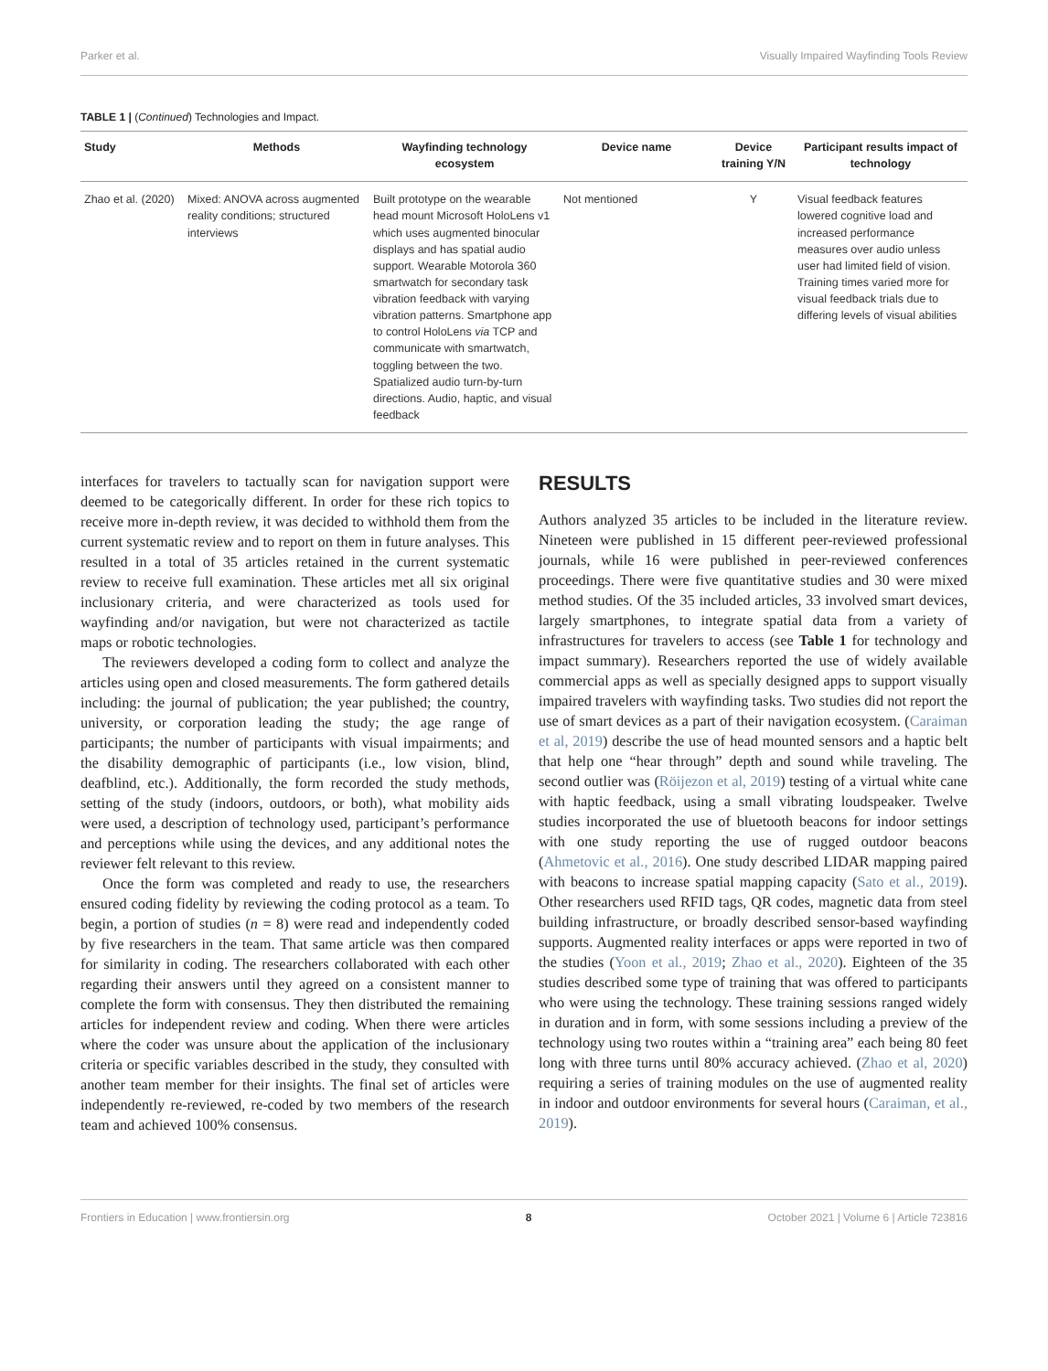Parker et al. Visually Impaired Wayfinding Tools Review
TABLE 1 | (Continued) Technologies and Impact.
| Study | Methods | Wayfinding technology ecosystem | Device name | Device training Y/N | Participant results impact of technology |
| --- | --- | --- | --- | --- | --- |
| Zhao et al. (2020) | Mixed: ANOVA across augmented reality conditions; structured interviews | Built prototype on the wearable head mount Microsoft HoloLens v1 which uses augmented binocular displays and has spatial audio support. Wearable Motorola 360 smartwatch for secondary task vibration feedback with varying vibration patterns. Smartphone app to control HoloLens via TCP and communicate with smartwatch, toggling between the two. Spatialized audio turn-by-turn directions. Audio, haptic, and visual feedback | Not mentioned | Y | Visual feedback features lowered cognitive load and increased performance measures over audio unless user had limited field of vision. Training times varied more for visual feedback trials due to differing levels of visual abilities |
interfaces for travelers to tactually scan for navigation support were deemed to be categorically different. In order for these rich topics to receive more in-depth review, it was decided to withhold them from the current systematic review and to report on them in future analyses. This resulted in a total of 35 articles retained in the current systematic review to receive full examination. These articles met all six original inclusionary criteria, and were characterized as tools used for wayfinding and/or navigation, but were not characterized as tactile maps or robotic technologies.
The reviewers developed a coding form to collect and analyze the articles using open and closed measurements. The form gathered details including: the journal of publication; the year published; the country, university, or corporation leading the study; the age range of participants; the number of participants with visual impairments; and the disability demographic of participants (i.e., low vision, blind, deafblind, etc.). Additionally, the form recorded the study methods, setting of the study (indoors, outdoors, or both), what mobility aids were used, a description of technology used, participant’s performance and perceptions while using the devices, and any additional notes the reviewer felt relevant to this review.
Once the form was completed and ready to use, the researchers ensured coding fidelity by reviewing the coding protocol as a team. To begin, a portion of studies (n = 8) were read and independently coded by five researchers in the team. That same article was then compared for similarity in coding. The researchers collaborated with each other regarding their answers until they agreed on a consistent manner to complete the form with consensus. They then distributed the remaining articles for independent review and coding. When there were articles where the coder was unsure about the application of the inclusionary criteria or specific variables described in the study, they consulted with another team member for their insights. The final set of articles were independently re-reviewed, re-coded by two members of the research team and achieved 100% consensus.
RESULTS
Authors analyzed 35 articles to be included in the literature review. Nineteen were published in 15 different peer-reviewed professional journals, while 16 were published in peer-reviewed conferences proceedings. There were five quantitative studies and 30 were mixed method studies. Of the 35 included articles, 33 involved smart devices, largely smartphones, to integrate spatial data from a variety of infrastructures for travelers to access (see Table 1 for technology and impact summary). Researchers reported the use of widely available commercial apps as well as specially designed apps to support visually impaired travelers with wayfinding tasks. Two studies did not report the use of smart devices as a part of their navigation ecosystem. (Caraiman et al, 2019) describe the use of head mounted sensors and a haptic belt that help one “hear through” depth and sound while traveling. The second outlier was (Röijezon et al, 2019) testing of a virtual white cane with haptic feedback, using a small vibrating loudspeaker. Twelve studies incorporated the use of bluetooth beacons for indoor settings with one study reporting the use of rugged outdoor beacons (Ahmetovic et al., 2016). One study described LIDAR mapping paired with beacons to increase spatial mapping capacity (Sato et al., 2019). Other researchers used RFID tags, QR codes, magnetic data from steel building infrastructure, or broadly described sensor-based wayfinding supports. Augmented reality interfaces or apps were reported in two of the studies (Yoon et al., 2019; Zhao et al., 2020). Eighteen of the 35 studies described some type of training that was offered to participants who were using the technology. These training sessions ranged widely in duration and in form, with some sessions including a preview of the technology using two routes within a “training area” each being 80 feet long with three turns until 80% accuracy achieved. (Zhao et al, 2020) requiring a series of training modules on the use of augmented reality in indoor and outdoor environments for several hours (Caraiman, et al., 2019).
Frontiers in Education | www.frontiersin.org 8 October 2021 | Volume 6 | Article 723816